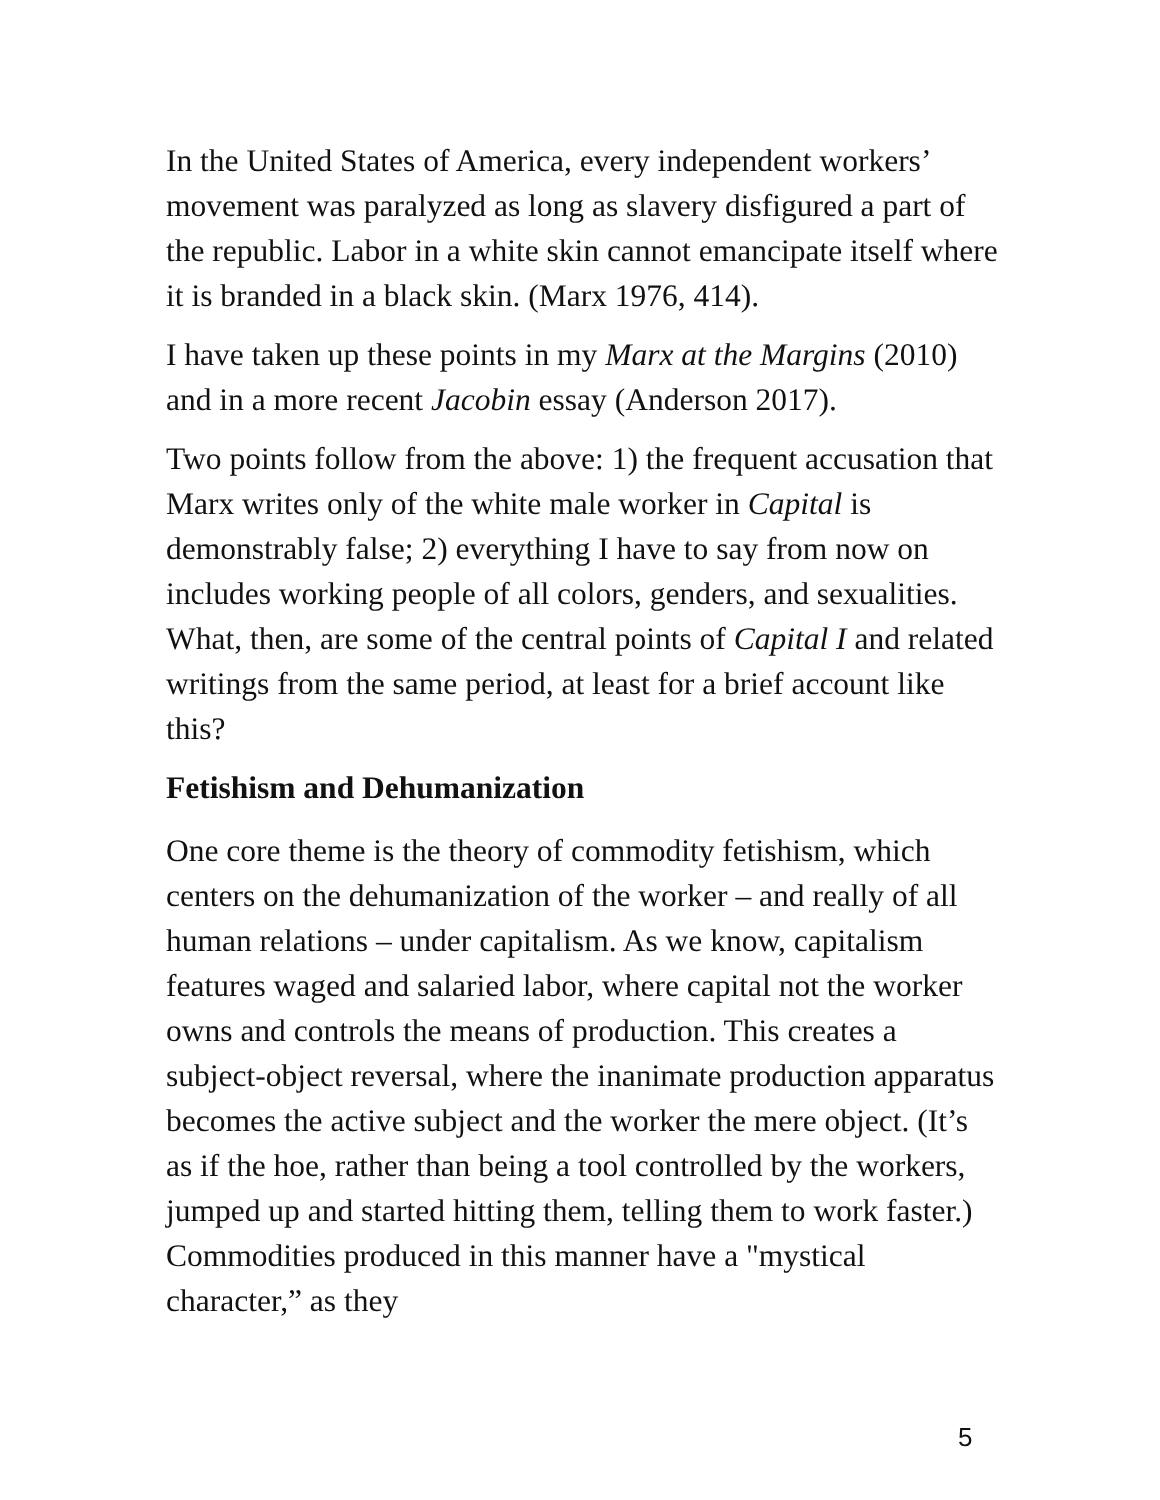In the United States of America, every independent workers’ movement was paralyzed as long as slavery disfigured a part of the republic. Labor in a white skin cannot emancipate itself where it is branded in a black skin. (Marx 1976, 414).
I have taken up these points in my Marx at the Margins (2010) and in a more recent Jacobin essay (Anderson 2017).
Two points follow from the above: 1) the frequent accusation that Marx writes only of the white male worker in Capital is demonstrably false; 2) everything I have to say from now on includes working people of all colors, genders, and sexualities. What, then, are some of the central points of Capital I and related writings from the same period, at least for a brief account like this?
Fetishism and Dehumanization
One core theme is the theory of commodity fetishism, which centers on the dehumanization of the worker – and really of all human relations – under capitalism. As we know, capitalism features waged and salaried labor, where capital not the worker owns and controls the means of production. This creates a subject-object reversal, where the inanimate production apparatus becomes the active subject and the worker the mere object. (It’s as if the hoe, rather than being a tool controlled by the workers, jumped up and started hitting them, telling them to work faster.) Commodities produced in this manner have a "mystical character,” as they
5